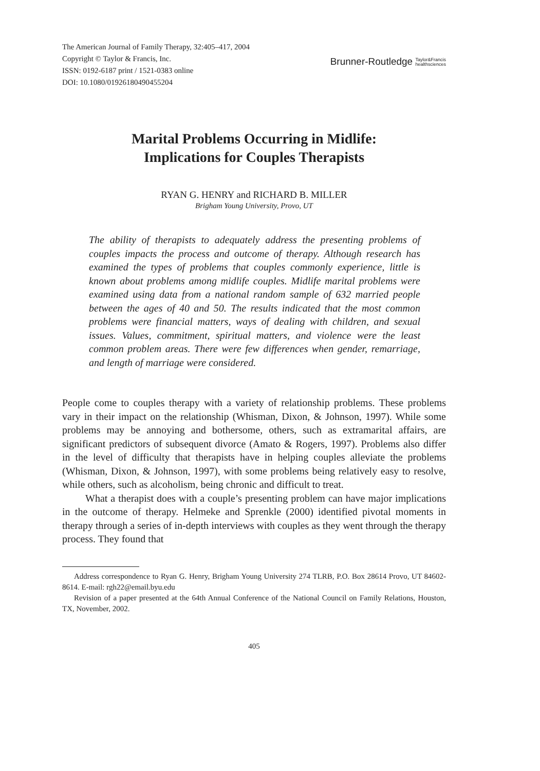The American Journal of Family Therapy, 32:405–417, 2004
Copyright © Taylor & Francis, Inc.
ISSN: 0192-6187 print / 1521-0383 online
DOI: 10.1080/01926180490455204
Brunner-Routledge Taylor&Francis
healthsciences
Marital Problems Occurring in Midlife:
Implications for Couples Therapists
RYAN G. HENRY and RICHARD B. MILLER
Brigham Young University, Provo, UT
The ability of therapists to adequately address the presenting problems of couples impacts the process and outcome of therapy. Although research has examined the types of problems that couples commonly experience, little is known about problems among midlife couples. Midlife marital problems were examined using data from a national random sample of 632 married people between the ages of 40 and 50. The results indicated that the most common problems were financial matters, ways of dealing with children, and sexual issues. Values, commitment, spiritual matters, and violence were the least common problem areas. There were few differences when gender, remarriage, and length of marriage were considered.
People come to couples therapy with a variety of relationship problems. These problems vary in their impact on the relationship (Whisman, Dixon, & Johnson, 1997). While some problems may be annoying and bothersome, others, such as extramarital affairs, are significant predictors of subsequent divorce (Amato & Rogers, 1997). Problems also differ in the level of difficulty that therapists have in helping couples alleviate the problems (Whisman, Dixon, & Johnson, 1997), with some problems being relatively easy to resolve, while others, such as alcoholism, being chronic and difficult to treat.
What a therapist does with a couple’s presenting problem can have major implications in the outcome of therapy. Helmeke and Sprenkle (2000) identified pivotal moments in therapy through a series of in-depth interviews with couples as they went through the therapy process. They found that
Address correspondence to Ryan G. Henry, Brigham Young University 274 TLRB, P.O. Box 28614 Provo, UT 84602-8614. E-mail: rgh22@email.byu.edu
Revision of a paper presented at the 64th Annual Conference of the National Council on Family Relations, Houston, TX, November, 2002.
405